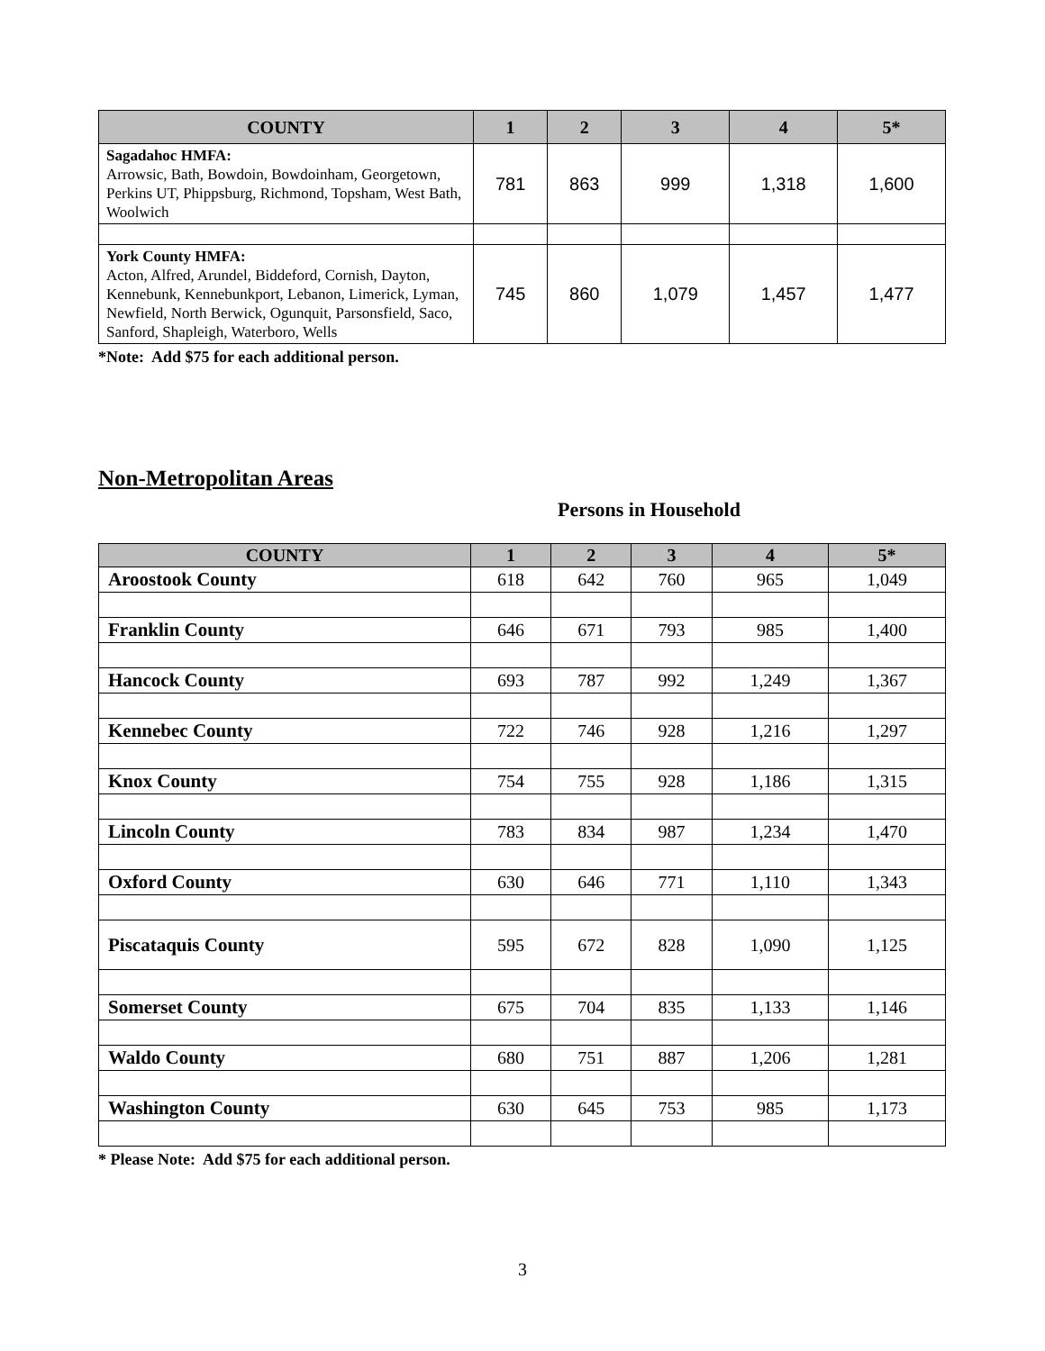| COUNTY | 1 | 2 | 3 | 4 | 5* |
| --- | --- | --- | --- | --- | --- |
| Sagadahoc HMFA: Arrowsic, Bath, Bowdoin, Bowdoinham, Georgetown, Perkins UT, Phippsburg, Richmond, Topsham, West Bath, Woolwich | 781 | 863 | 999 | 1,318 | 1,600 |
| York County HMFA: Acton, Alfred, Arundel, Biddeford, Cornish, Dayton, Kennebunk, Kennebunkport, Lebanon, Limerick, Lyman, Newfield, North Berwick, Ogunquit, Parsonsfield, Saco, Sanford, Shapleigh, Waterboro, Wells | 745 | 860 | 1,079 | 1,457 | 1,477 |
*Note: Add $75 for each additional person.
Non-Metropolitan Areas
Persons in Household
| COUNTY | 1 | 2 | 3 | 4 | 5* |
| --- | --- | --- | --- | --- | --- |
| Aroostook County | 618 | 642 | 760 | 965 | 1,049 |
| Franklin County | 646 | 671 | 793 | 985 | 1,400 |
| Hancock County | 693 | 787 | 992 | 1,249 | 1,367 |
| Kennebec County | 722 | 746 | 928 | 1,216 | 1,297 |
| Knox County | 754 | 755 | 928 | 1,186 | 1,315 |
| Lincoln County | 783 | 834 | 987 | 1,234 | 1,470 |
| Oxford County | 630 | 646 | 771 | 1,110 | 1,343 |
| Piscataquis County | 595 | 672 | 828 | 1,090 | 1,125 |
| Somerset County | 675 | 704 | 835 | 1,133 | 1,146 |
| Waldo County | 680 | 751 | 887 | 1,206 | 1,281 |
| Washington County | 630 | 645 | 753 | 985 | 1,173 |
* Please Note: Add $75 for each additional person.
3